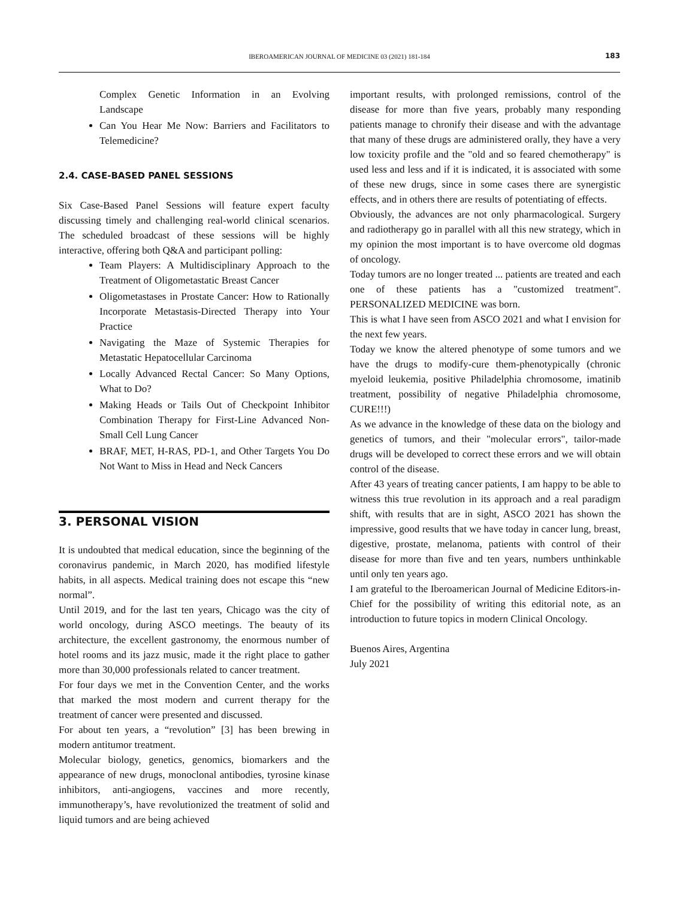IBEROAMERICAN JOURNAL OF MEDICINE 03 (2021) 181-184
183
Complex Genetic Information in an Evolving Landscape
Can You Hear Me Now: Barriers and Facilitators to Telemedicine?
2.4. CASE-BASED PANEL SESSIONS
Six Case-Based Panel Sessions will feature expert faculty discussing timely and challenging real-world clinical scenarios. The scheduled broadcast of these sessions will be highly interactive, offering both Q&A and participant polling:
Team Players: A Multidisciplinary Approach to the Treatment of Oligometastatic Breast Cancer
Oligometastases in Prostate Cancer: How to Rationally Incorporate Metastasis-Directed Therapy into Your Practice
Navigating the Maze of Systemic Therapies for Metastatic Hepatocellular Carcinoma
Locally Advanced Rectal Cancer: So Many Options, What to Do?
Making Heads or Tails Out of Checkpoint Inhibitor Combination Therapy for First-Line Advanced Non-Small Cell Lung Cancer
BRAF, MET, H-RAS, PD-1, and Other Targets You Do Not Want to Miss in Head and Neck Cancers
3. PERSONAL VISION
It is undoubted that medical education, since the beginning of the coronavirus pandemic, in March 2020, has modified lifestyle habits, in all aspects. Medical training does not escape this “new normal”.
Until 2019, and for the last ten years, Chicago was the city of world oncology, during ASCO meetings. The beauty of its architecture, the excellent gastronomy, the enormous number of hotel rooms and its jazz music, made it the right place to gather more than 30,000 professionals related to cancer treatment.
For four days we met in the Convention Center, and the works that marked the most modern and current therapy for the treatment of cancer were presented and discussed.
For about ten years, a “revolution” [3] has been brewing in modern antitumor treatment.
Molecular biology, genetics, genomics, biomarkers and the appearance of new drugs, monoclonal antibodies, tyrosine kinase inhibitors, anti-angiogens, vaccines and more recently, immunotherapy’s, have revolutionized the treatment of solid and liquid tumors and are being achieved
important results, with prolonged remissions, control of the disease for more than five years, probably many responding patients manage to chronify their disease and with the advantage that many of these drugs are administered orally, they have a very low toxicity profile and the "old and so feared chemotherapy" is used less and less and if it is indicated, it is associated with some of these new drugs, since in some cases there are synergistic effects, and in others there are results of potentiating of effects.
Obviously, the advances are not only pharmacological. Surgery and radiotherapy go in parallel with all this new strategy, which in my opinion the most important is to have overcome old dogmas of oncology.
Today tumors are no longer treated ... patients are treated and each one of these patients has a "customized treatment". PERSONALIZED MEDICINE was born.
This is what I have seen from ASCO 2021 and what I envision for the next few years.
Today we know the altered phenotype of some tumors and we have the drugs to modify-cure them-phenotypically (chronic myeloid leukemia, positive Philadelphia chromosome, imatinib treatment, possibility of negative Philadelphia chromosome, CURE!!!)
As we advance in the knowledge of these data on the biology and genetics of tumors, and their "molecular errors", tailor-made drugs will be developed to correct these errors and we will obtain control of the disease.
After 43 years of treating cancer patients, I am happy to be able to witness this true revolution in its approach and a real paradigm shift, with results that are in sight, ASCO 2021 has shown the impressive, good results that we have today in cancer lung, breast, digestive, prostate, melanoma, patients with control of their disease for more than five and ten years, numbers unthinkable until only ten years ago.
I am grateful to the Iberoamerican Journal of Medicine Editors-in-Chief for the possibility of writing this editorial note, as an introduction to future topics in modern Clinical Oncology.
Buenos Aires, Argentina
July 2021